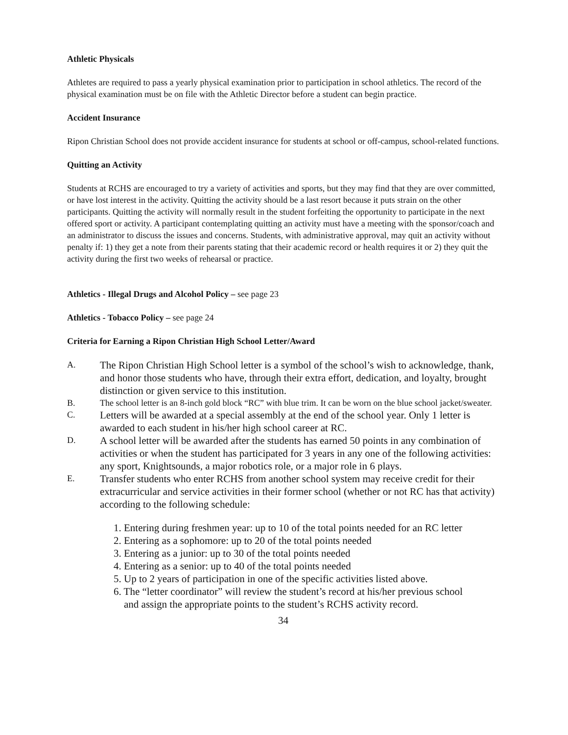Athletic Physicals
Athletes are required to pass a yearly physical examination prior to participation in school athletics. The record of the physical examination must be on file with the Athletic Director before a student can begin practice.
Accident Insurance
Ripon Christian School does not provide accident insurance for students at school or off-campus, school-related functions.
Quitting an Activity
Students at RCHS are encouraged to try a variety of activities and sports, but they may find that they are over committed, or have lost interest in the activity. Quitting the activity should be a last resort because it puts strain on the other participants. Quitting the activity will normally result in the student forfeiting the opportunity to participate in the next offered sport or activity. A participant contemplating quitting an activity must have a meeting with the sponsor/coach and an administrator to discuss the issues and concerns. Students, with administrative approval, may quit an activity without penalty if: 1) they get a note from their parents stating that their academic record or health requires it or 2) they quit the activity during the first two weeks of rehearsal or practice.
Athletics - Illegal Drugs and Alcohol Policy – see page 23
Athletics - Tobacco Policy – see page 24
Criteria for Earning a Ripon Christian High School Letter/Award
A. The Ripon Christian High School letter is a symbol of the school’s wish to acknowledge, thank, and honor those students who have, through their extra effort, dedication, and loyalty, brought distinction or given service to this institution.
B. The school letter is an 8-inch gold block “RC” with blue trim. It can be worn on the blue school jacket/sweater.
C. Letters will be awarded at a special assembly at the end of the school year. Only 1 letter is awarded to each student in his/her high school career at RC.
D. A school letter will be awarded after the students has earned 50 points in any combination of activities or when the student has participated for 3 years in any one of the following activities: any sport, Knightsounds, a major robotics role, or a major role in 6 plays.
E. Transfer students who enter RCHS from another school system may receive credit for their extracurricular and service activities in their former school (whether or not RC has that activity) according to the following schedule:
1. Entering during freshmen year: up to 10 of the total points needed for an RC letter
2. Entering as a sophomore: up to 20 of the total points needed
3. Entering as a junior: up to 30 of the total points needed
4. Entering as a senior: up to 40 of the total points needed
5. Up to 2 years of participation in one of the specific activities listed above.
6. The “letter coordinator” will review the student’s record at his/her previous school
and assign the appropriate points to the student’s RCHS activity record.
34